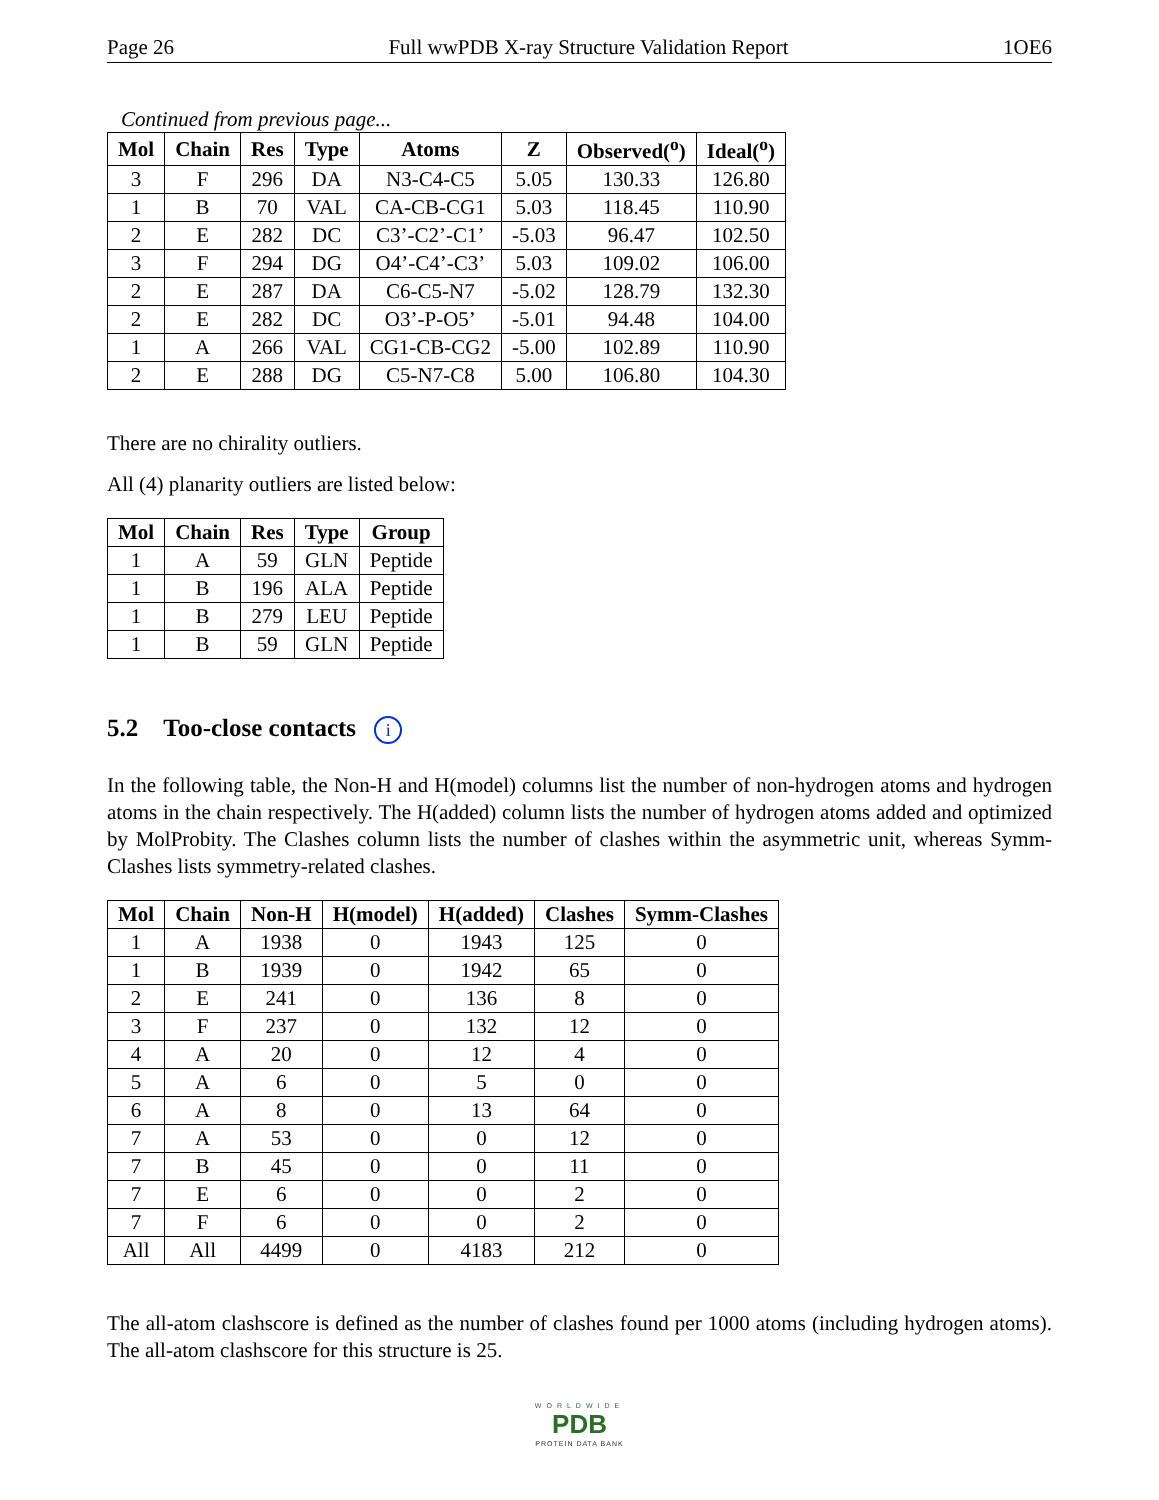Page 26 Full wwPDB X-ray Structure Validation Report 1OE6
Continued from previous page...
| Mol | Chain | Res | Type | Atoms | Z | Observed(<sup>o</sup>) | Ideal(<sup>o</sup>) |
| --- | --- | --- | --- | --- | --- | --- | --- |
| 3 | F | 296 | DA | N3-C4-C5 | 5.05 | 130.33 | 126.80 |
| 1 | B | 70 | VAL | CA-CB-CG1 | 5.03 | 118.45 | 110.90 |
| 2 | E | 282 | DC | C3’-C2’-C1’ | -5.03 | 96.47 | 102.50 |
| 3 | F | 294 | DG | O4’-C4’-C3’ | 5.03 | 109.02 | 106.00 |
| 2 | E | 287 | DA | C6-C5-N7 | -5.02 | 128.79 | 132.30 |
| 2 | E | 282 | DC | O3’-P-O5’ | -5.01 | 94.48 | 104.00 |
| 1 | A | 266 | VAL | CG1-CB-CG2 | -5.00 | 102.89 | 110.90 |
| 2 | E | 288 | DG | C5-N7-C8 | 5.00 | 106.80 | 104.30 |
There are no chirality outliers.
All (4) planarity outliers are listed below:
| Mol | Chain | Res | Type | Group |
| --- | --- | --- | --- | --- |
| 1 | A | 59 | GLN | Peptide |
| 1 | B | 196 | ALA | Peptide |
| 1 | B | 279 | LEU | Peptide |
| 1 | B | 59 | GLN | Peptide |
5.2 Too-close contacts i
In the following table, the Non-H and H(model) columns list the number of non-hydrogen atoms and hydrogen atoms in the chain respectively. The H(added) column lists the number of hydrogen atoms added and optimized by MolProbity. The Clashes column lists the number of clashes within the asymmetric unit, whereas Symm-Clashes lists symmetry-related clashes.
| Mol | Chain | Non-H | H(model) | H(added) | Clashes | Symm-Clashes |
| --- | --- | --- | --- | --- | --- | --- |
| 1 | A | 1938 | 0 | 1943 | 125 | 0 |
| 1 | B | 1939 | 0 | 1942 | 65 | 0 |
| 2 | E | 241 | 0 | 136 | 8 | 0 |
| 3 | F | 237 | 0 | 132 | 12 | 0 |
| 4 | A | 20 | 0 | 12 | 4 | 0 |
| 5 | A | 6 | 0 | 5 | 0 | 0 |
| 6 | A | 8 | 0 | 13 | 64 | 0 |
| 7 | A | 53 | 0 | 0 | 12 | 0 |
| 7 | B | 45 | 0 | 0 | 11 | 0 |
| 7 | E | 6 | 0 | 0 | 2 | 0 |
| 7 | F | 6 | 0 | 0 | 2 | 0 |
| All | All | 4499 | 0 | 4183 | 212 | 0 |
The all-atom clashscore is defined as the number of clashes found per 1000 atoms (including hydrogen atoms). The all-atom clashscore for this structure is 25.
WORLDWIDE
PDB
PROTEIN DATA BANK